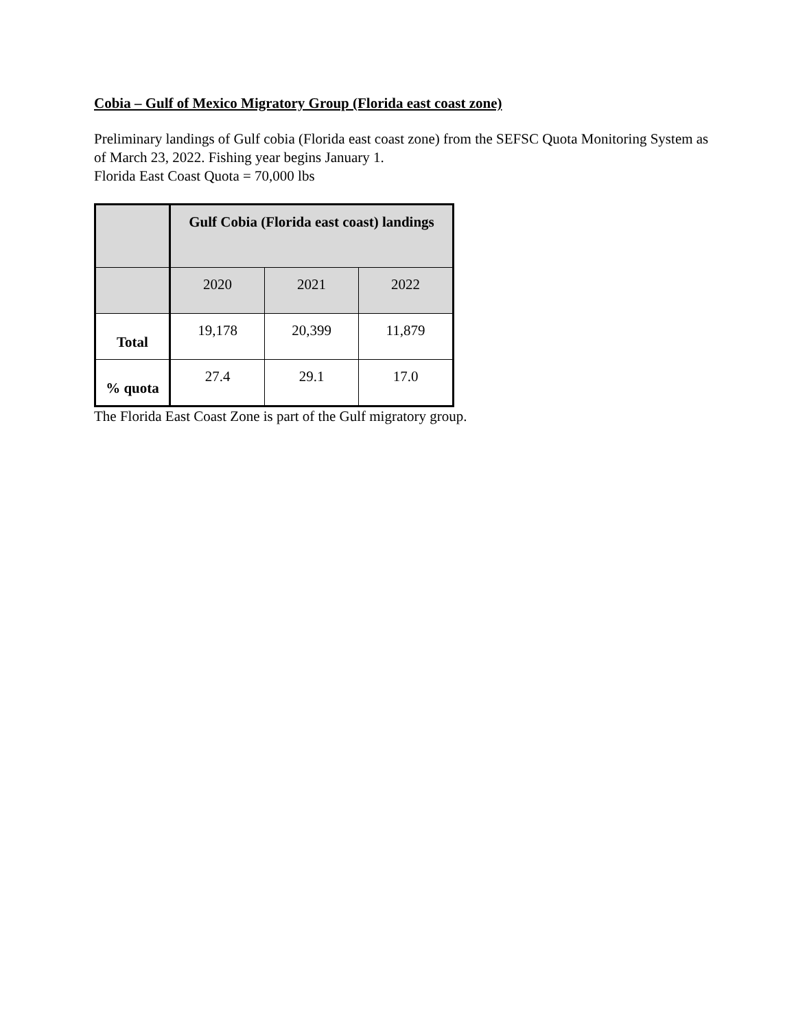Cobia – Gulf of Mexico Migratory Group (Florida east coast zone)
Preliminary landings of Gulf cobia (Florida east coast zone) from the SEFSC Quota Monitoring System as of March 23, 2022. Fishing year begins January 1.
Florida East Coast Quota = 70,000 lbs
| | Gulf Cobia (Florida east coast) landings | | |
| --- | --- | --- | --- |
| | 2020 | 2021 | 2022 |
| Total | 19,178 | 20,399 | 11,879 |
| % quota | 27.4 | 29.1 | 17.0 |
The Florida East Coast Zone is part of the Gulf migratory group.